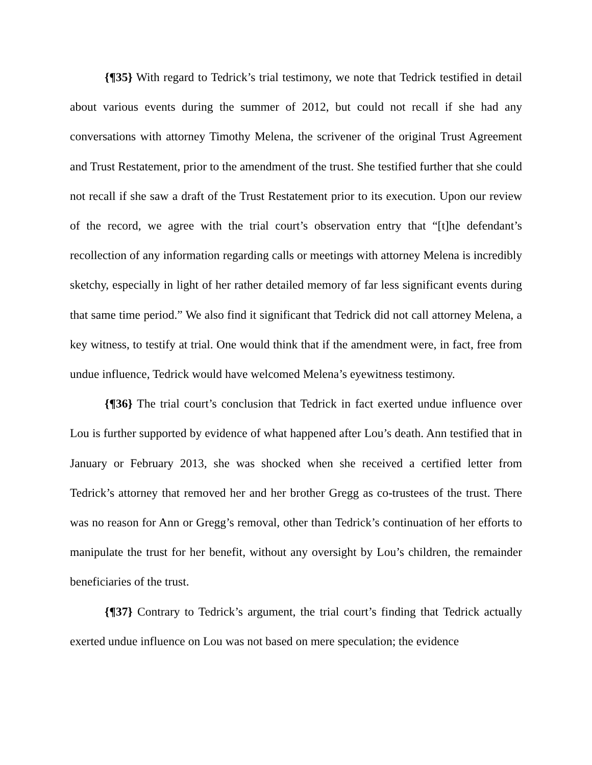{¶35} With regard to Tedrick’s trial testimony, we note that Tedrick testified in detail about various events during the summer of 2012, but could not recall if she had any conversations with attorney Timothy Melena, the scrivener of the original Trust Agreement and Trust Restatement, prior to the amendment of the trust. She testified further that she could not recall if she saw a draft of the Trust Restatement prior to its execution. Upon our review of the record, we agree with the trial court’s observation entry that “[t]he defendant’s recollection of any information regarding calls or meetings with attorney Melena is incredibly sketchy, especially in light of her rather detailed memory of far less significant events during that same time period.” We also find it significant that Tedrick did not call attorney Melena, a key witness, to testify at trial. One would think that if the amendment were, in fact, free from undue influence, Tedrick would have welcomed Melena’s eyewitness testimony.
{¶36} The trial court’s conclusion that Tedrick in fact exerted undue influence over Lou is further supported by evidence of what happened after Lou’s death. Ann testified that in January or February 2013, she was shocked when she received a certified letter from Tedrick’s attorney that removed her and her brother Gregg as co-trustees of the trust. There was no reason for Ann or Gregg’s removal, other than Tedrick’s continuation of her efforts to manipulate the trust for her benefit, without any oversight by Lou’s children, the remainder beneficiaries of the trust.
{¶37} Contrary to Tedrick’s argument, the trial court’s finding that Tedrick actually exerted undue influence on Lou was not based on mere speculation; the evidence